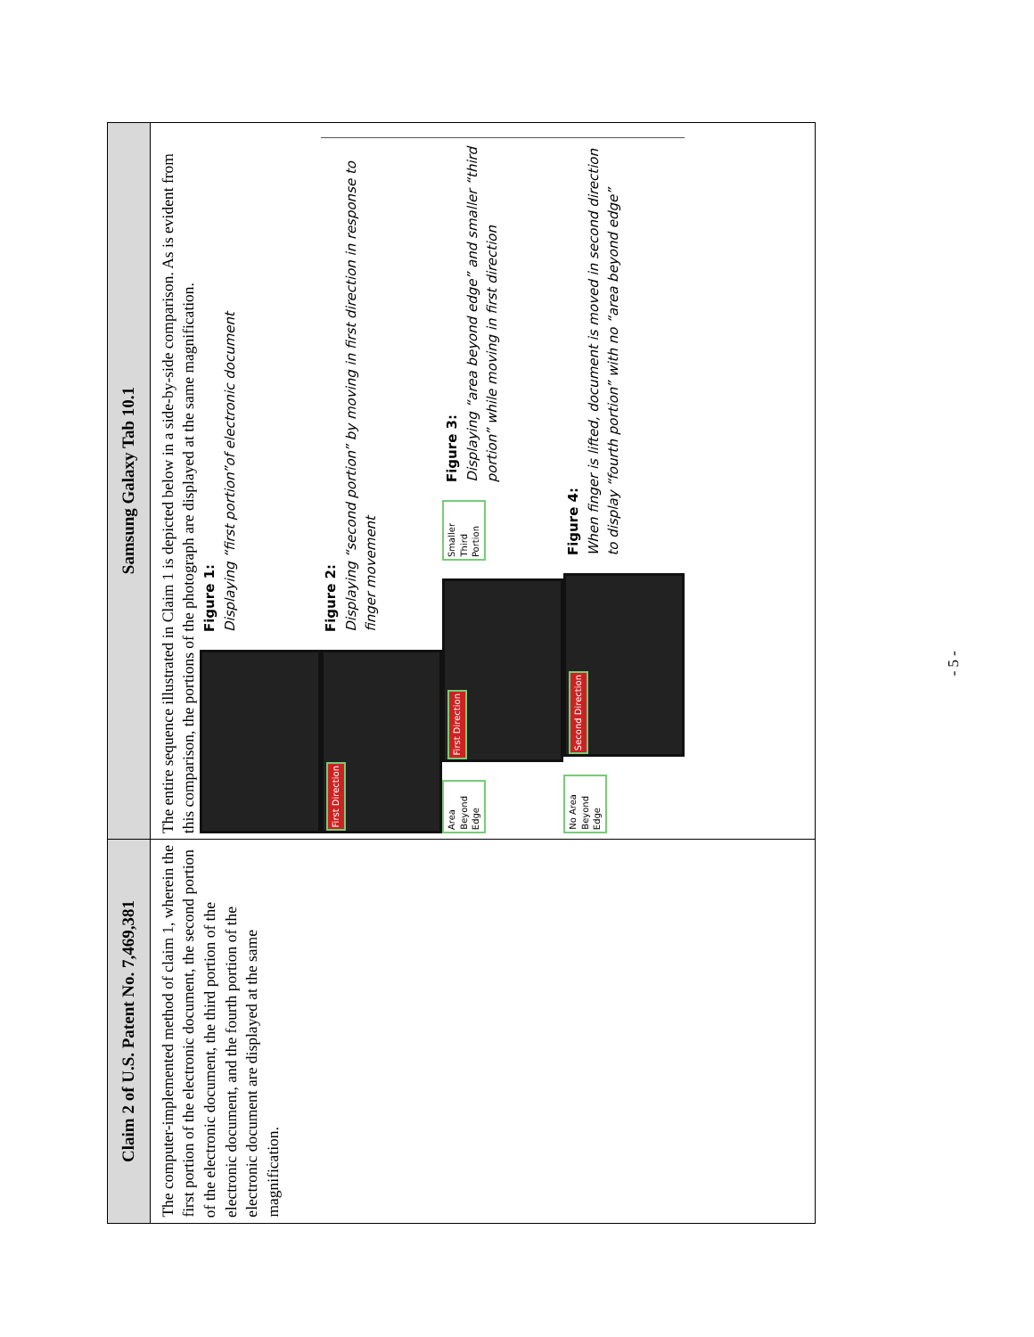| Claim 2 of U.S. Patent No. 7,469,381 | Samsung Galaxy Tab 10.1 |
| --- | --- |
| The computer-implemented method of claim 1, wherein the first portion of the electronic document, the second portion of the electronic document, the third portion of the electronic document, and the fourth portion of the electronic document are displayed at the same magnification. | The entire sequence illustrated in Claim 1 is depicted below in a side-by-side comparison. As is evident from this comparison, the portions of the photograph are displayed at the same magnification. Figure 1: Displaying “first portion”of electronic document First Direction Figure 2: Displaying “second portion” by moving in first direction in response to finger movement Area Beyond Edge First Direction Smaller Third Portion Figure 3: Displaying “area beyond edge” and smaller “third portion” while moving in first direction No Area Beyond Edge Second Direction Figure 4: When finger is lifted, document is moved in second direction to display “fourth portion” with no “area beyond edge” |
- 5 -